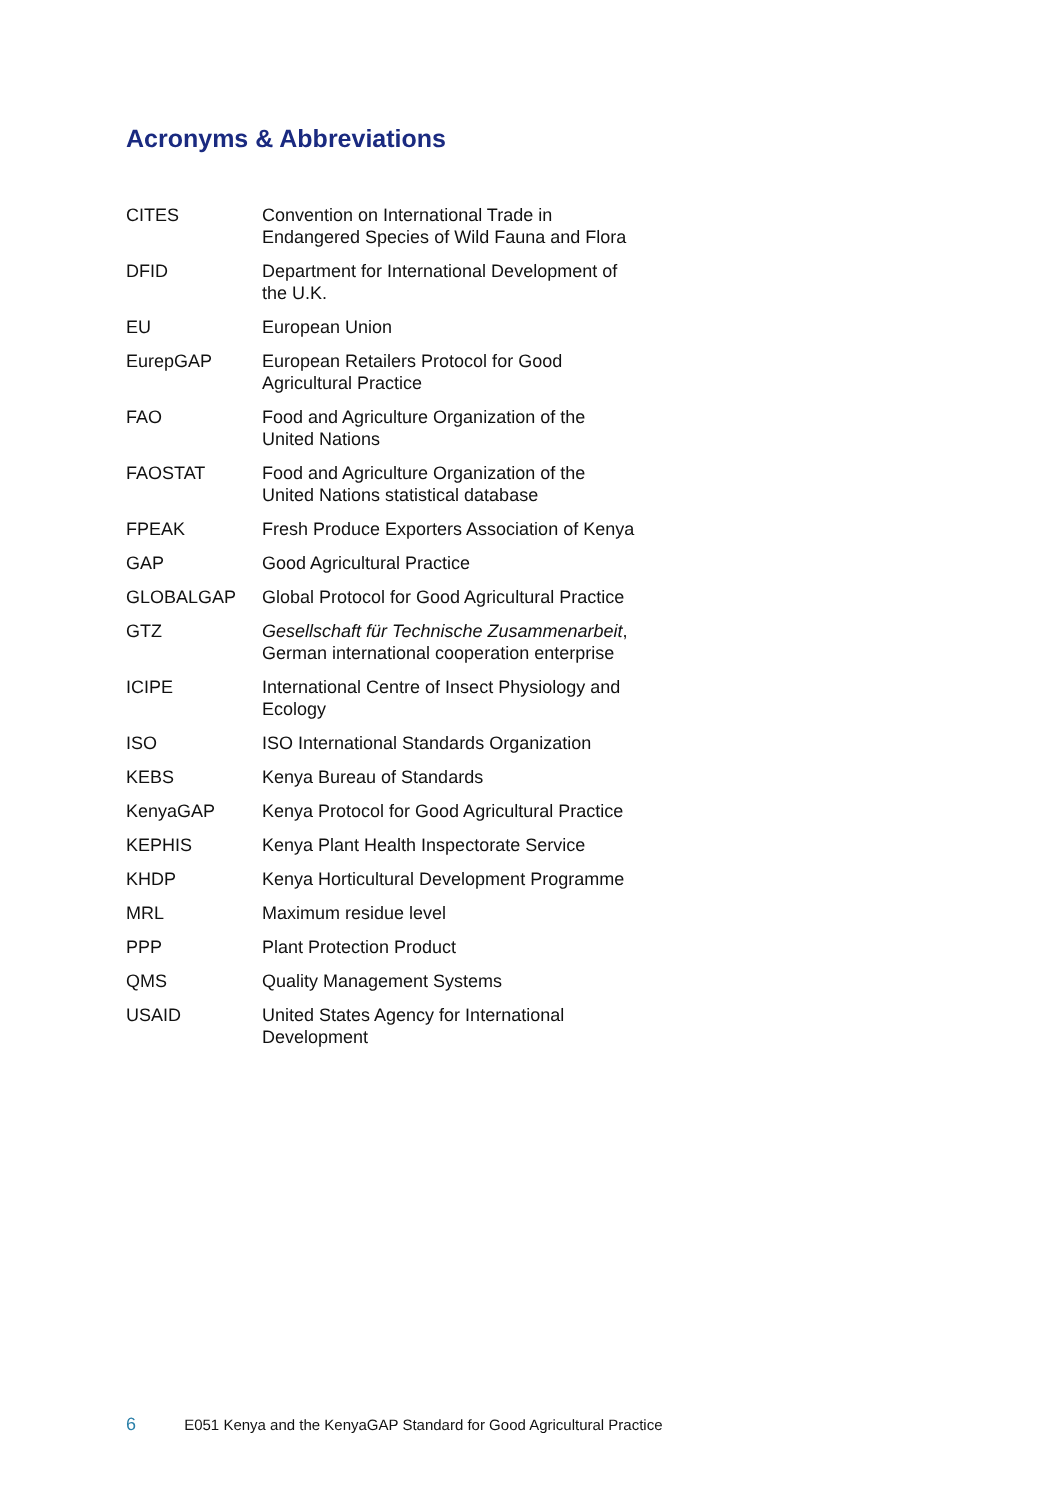Acronyms & Abbreviations
| CITES | Convention on International Trade in Endangered Species of Wild Fauna and Flora |
| DFID | Department for International Development of the U.K. |
| EU | European Union |
| EurepGAP | European Retailers Protocol for Good Agricultural Practice |
| FAO | Food and Agriculture Organization of the United Nations |
| FAOSTAT | Food and Agriculture Organization of the United Nations statistical database |
| FPEAK | Fresh Produce Exporters Association of Kenya |
| GAP | Good Agricultural Practice |
| GLOBALGAP | Global Protocol for Good Agricultural Practice |
| GTZ | Gesellschaft für Technische Zusammenarbeit , German international cooperation enterprise |
| ICIPE | International Centre of Insect Physiology and Ecology |
| ISO | ISO International Standards Organization |
| KEBS | Kenya Bureau of Standards |
| KenyaGAP | Kenya Protocol for Good Agricultural Practice |
| KEPHIS | Kenya Plant Health Inspectorate Service |
| KHDP | Kenya Horticultural Development Programme |
| MRL | Maximum residue level |
| PPP | Plant Protection Product |
| QMS | Quality Management Systems |
| USAID | United States Agency for International Development |
6 E051 Kenya and the KenyaGAP Standard for Good Agricultural Practice